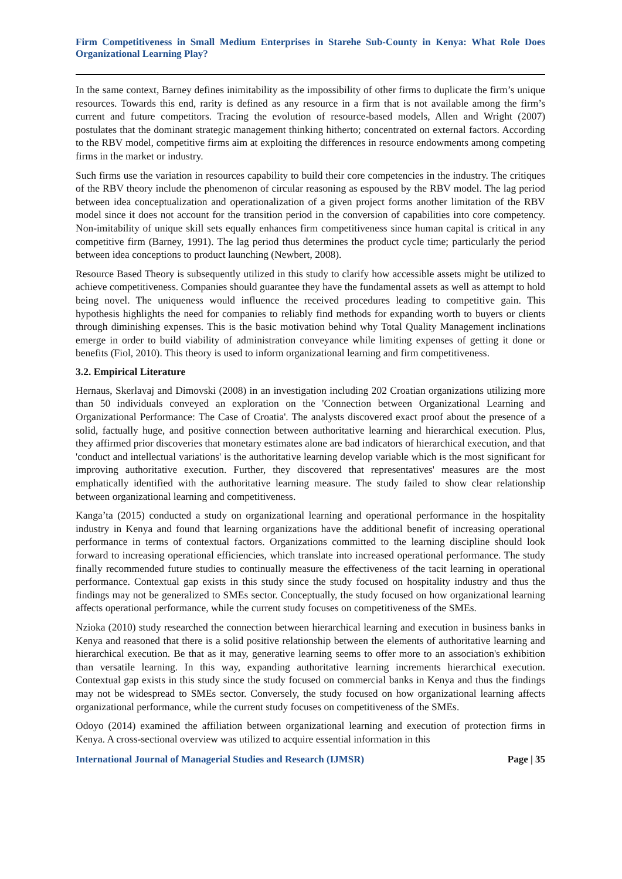Firm Competitiveness in Small Medium Enterprises in Starehe Sub-County in Kenya: What Role Does Organizational Learning Play?
In the same context, Barney defines inimitability as the impossibility of other firms to duplicate the firm’s unique resources. Towards this end, rarity is defined as any resource in a firm that is not available among the firm’s current and future competitors. Tracing the evolution of resource-based models, Allen and Wright (2007) postulates that the dominant strategic management thinking hitherto; concentrated on external factors. According to the RBV model, competitive firms aim at exploiting the differences in resource endowments among competing firms in the market or industry.
Such firms use the variation in resources capability to build their core competencies in the industry. The critiques of the RBV theory include the phenomenon of circular reasoning as espoused by the RBV model. The lag period between idea conceptualization and operationalization of a given project forms another limitation of the RBV model since it does not account for the transition period in the conversion of capabilities into core competency. Non-imitability of unique skill sets equally enhances firm competitiveness since human capital is critical in any competitive firm (Barney, 1991). The lag period thus determines the product cycle time; particularly the period between idea conceptions to product launching (Newbert, 2008).
Resource Based Theory is subsequently utilized in this study to clarify how accessible assets might be utilized to achieve competitiveness. Companies should guarantee they have the fundamental assets as well as attempt to hold being novel. The uniqueness would influence the received procedures leading to competitive gain. This hypothesis highlights the need for companies to reliably find methods for expanding worth to buyers or clients through diminishing expenses. This is the basic motivation behind why Total Quality Management inclinations emerge in order to build viability of administration conveyance while limiting expenses of getting it done or benefits (Fiol, 2010). This theory is used to inform organizational learning and firm competitiveness.
3.2. Empirical Literature
Hernaus, Skerlavaj and Dimovski (2008) in an investigation including 202 Croatian organizations utilizing more than 50 individuals conveyed an exploration on the 'Connection between Organizational Learning and Organizational Performance: The Case of Croatia'. The analysts discovered exact proof about the presence of a solid, factually huge, and positive connection between authoritative learning and hierarchical execution. Plus, they affirmed prior discoveries that monetary estimates alone are bad indicators of hierarchical execution, and that 'conduct and intellectual variations' is the authoritative learning develop variable which is the most significant for improving authoritative execution. Further, they discovered that representatives' measures are the most emphatically identified with the authoritative learning measure. The study failed to show clear relationship between organizational learning and competitiveness.
Kanga’ta (2015) conducted a study on organizational learning and operational performance in the hospitality industry in Kenya and found that learning organizations have the additional benefit of increasing operational performance in terms of contextual factors. Organizations committed to the learning discipline should look forward to increasing operational efficiencies, which translate into increased operational performance. The study finally recommended future studies to continually measure the effectiveness of the tacit learning in operational performance. Contextual gap exists in this study since the study focused on hospitality industry and thus the findings may not be generalized to SMEs sector. Conceptually, the study focused on how organizational learning affects operational performance, while the current study focuses on competitiveness of the SMEs.
Nzioka (2010) study researched the connection between hierarchical learning and execution in business banks in Kenya and reasoned that there is a solid positive relationship between the elements of authoritative learning and hierarchical execution. Be that as it may, generative learning seems to offer more to an association's exhibition than versatile learning. In this way, expanding authoritative learning increments hierarchical execution. Contextual gap exists in this study since the study focused on commercial banks in Kenya and thus the findings may not be widespread to SMEs sector. Conversely, the study focused on how organizational learning affects organizational performance, while the current study focuses on competitiveness of the SMEs.
Odoyo (2014) examined the affiliation between organizational learning and execution of protection firms in Kenya. A cross-sectional overview was utilized to acquire essential information in this
International Journal of Managerial Studies and Research (IJMSR) Page | 35